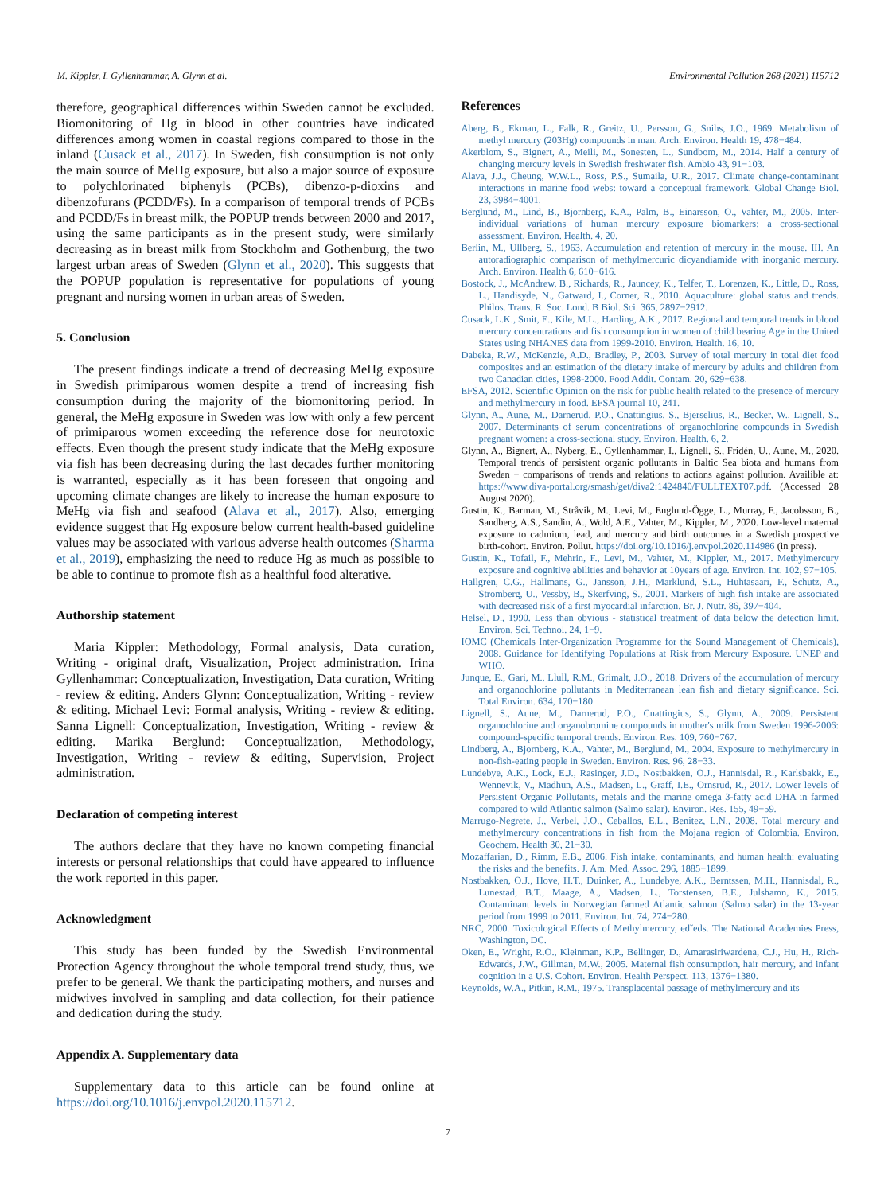M. Kippler, I. Gyllenhammar, A. Glynn et al. Environmental Pollution 268 (2021) 115712
therefore, geographical differences within Sweden cannot be excluded. Biomonitoring of Hg in blood in other countries have indicated differences among women in coastal regions compared to those in the inland (Cusack et al., 2017). In Sweden, fish consumption is not only the main source of MeHg exposure, but also a major source of exposure to polychlorinated biphenyls (PCBs), dibenzo-p-dioxins and dibenzofurans (PCDD/Fs). In a comparison of temporal trends of PCBs and PCDD/Fs in breast milk, the POPUP trends between 2000 and 2017, using the same participants as in the present study, were similarly decreasing as in breast milk from Stockholm and Gothenburg, the two largest urban areas of Sweden (Glynn et al., 2020). This suggests that the POPUP population is representative for populations of young pregnant and nursing women in urban areas of Sweden.
5. Conclusion
The present findings indicate a trend of decreasing MeHg exposure in Swedish primiparous women despite a trend of increasing fish consumption during the majority of the biomonitoring period. In general, the MeHg exposure in Sweden was low with only a few percent of primiparous women exceeding the reference dose for neurotoxic effects. Even though the present study indicate that the MeHg exposure via fish has been decreasing during the last decades further monitoring is warranted, especially as it has been foreseen that ongoing and upcoming climate changes are likely to increase the human exposure to MeHg via fish and seafood (Alava et al., 2017). Also, emerging evidence suggest that Hg exposure below current health-based guideline values may be associated with various adverse health outcomes (Sharma et al., 2019), emphasizing the need to reduce Hg as much as possible to be able to continue to promote fish as a healthful food alterative.
Authorship statement
Maria Kippler: Methodology, Formal analysis, Data curation, Writing - original draft, Visualization, Project administration. Irina Gyllenhammar: Conceptualization, Investigation, Data curation, Writing - review & editing. Anders Glynn: Conceptualization, Writing - review & editing. Michael Levi: Formal analysis, Writing - review & editing. Sanna Lignell: Conceptualization, Investigation, Writing - review & editing. Marika Berglund: Conceptualization, Methodology, Investigation, Writing - review & editing, Supervision, Project administration.
Declaration of competing interest
The authors declare that they have no known competing financial interests or personal relationships that could have appeared to influence the work reported in this paper.
Acknowledgment
This study has been funded by the Swedish Environmental Protection Agency throughout the whole temporal trend study, thus, we prefer to be general. We thank the participating mothers, and nurses and midwives involved in sampling and data collection, for their patience and dedication during the study.
Appendix A. Supplementary data
Supplementary data to this article can be found online at https://doi.org/10.1016/j.envpol.2020.115712.
References
Aberg, B., Ekman, L., Falk, R., Greitz, U., Persson, G., Snihs, J.O., 1969. Metabolism of methyl mercury (203Hg) compounds in man. Arch. Environ. Health 19, 478−484.
Akerblom, S., Bignert, A., Meili, M., Sonesten, L., Sundbom, M., 2014. Half a century of changing mercury levels in Swedish freshwater fish. Ambio 43, 91−103.
Alava, J.J., Cheung, W.W.L., Ross, P.S., Sumaila, U.R., 2017. Climate change-contaminant interactions in marine food webs: toward a conceptual framework. Global Change Biol. 23, 3984−4001.
Berglund, M., Lind, B., Bjornberg, K.A., Palm, B., Einarsson, O., Vahter, M., 2005. Inter-individual variations of human mercury exposure biomarkers: a cross-sectional assessment. Environ. Health. 4, 20.
Berlin, M., Ullberg, S., 1963. Accumulation and retention of mercury in the mouse. III. An autoradiographic comparison of methylmercuric dicyandiamide with inorganic mercury. Arch. Environ. Health 6, 610−616.
Bostock, J., McAndrew, B., Richards, R., Jauncey, K., Telfer, T., Lorenzen, K., Little, D., Ross, L., Handisyde, N., Gatward, I., Corner, R., 2010. Aquaculture: global status and trends. Philos. Trans. R. Soc. Lond. B Biol. Sci. 365, 2897−2912.
Cusack, L.K., Smit, E., Kile, M.L., Harding, A.K., 2017. Regional and temporal trends in blood mercury concentrations and fish consumption in women of child bearing Age in the United States using NHANES data from 1999-2010. Environ. Health. 16, 10.
Dabeka, R.W., McKenzie, A.D., Bradley, P., 2003. Survey of total mercury in total diet food composites and an estimation of the dietary intake of mercury by adults and children from two Canadian cities, 1998-2000. Food Addit. Contam. 20, 629−638.
EFSA, 2012. Scientific Opinion on the risk for public health related to the presence of mercury and methylmercury in food. EFSA journal 10, 241.
Glynn, A., Aune, M., Darnerud, P.O., Cnattingius, S., Bjerselius, R., Becker, W., Lignell, S., 2007. Determinants of serum concentrations of organochlorine compounds in Swedish pregnant women: a cross-sectional study. Environ. Health. 6, 2.
Glynn, A., Bignert, A., Nyberg, E., Gyllenhammar, I., Lignell, S., Fridén, U., Aune, M., 2020. Temporal trends of persistent organic pollutants in Baltic Sea biota and humans from Sweden − comparisons of trends and relations to actions against pollution. Availible at: https://www.diva-portal.org/smash/get/diva2:1424840/FULLTEXT07.pdf. (Accessed 28 August 2020).
Gustin, K., Barman, M., Stråvik, M., Levi, M., Englund-Ögge, L., Murray, F., Jacobsson, B., Sandberg, A.S., Sandin, A., Wold, A.E., Vahter, M., Kippler, M., 2020. Low-level maternal exposure to cadmium, lead, and mercury and birth outcomes in a Swedish prospective birth-cohort. Environ. Pollut. https://doi.org/10.1016/j.envpol.2020.114986 (in press).
Gustin, K., Tofail, F., Mehrin, F., Levi, M., Vahter, M., Kippler, M., 2017. Methylmercury exposure and cognitive abilities and behavior at 10years of age. Environ. Int. 102, 97−105.
Hallgren, C.G., Hallmans, G., Jansson, J.H., Marklund, S.L., Huhtasaari, F., Schutz, A., Stromberg, U., Vessby, B., Skerfving, S., 2001. Markers of high fish intake are associated with decreased risk of a first myocardial infarction. Br. J. Nutr. 86, 397−404.
Helsel, D., 1990. Less than obvious - statistical treatment of data below the detection limit. Environ. Sci. Technol. 24, 1−9.
IOMC (Chemicals Inter-Organization Programme for the Sound Management of Chemicals), 2008. Guidance for Identifying Populations at Risk from Mercury Exposure. UNEP and WHO.
Junque, E., Gari, M., Llull, R.M., Grimalt, J.O., 2018. Drivers of the accumulation of mercury and organochlorine pollutants in Mediterranean lean fish and dietary significance. Sci. Total Environ. 634, 170−180.
Lignell, S., Aune, M., Darnerud, P.O., Cnattingius, S., Glynn, A., 2009. Persistent organochlorine and organobromine compounds in mother's milk from Sweden 1996-2006: compound-specific temporal trends. Environ. Res. 109, 760−767.
Lindberg, A., Bjornberg, K.A., Vahter, M., Berglund, M., 2004. Exposure to methylmercury in non-fish-eating people in Sweden. Environ. Res. 96, 28−33.
Lundebye, A.K., Lock, E.J., Rasinger, J.D., Nostbakken, O.J., Hannisdal, R., Karlsbakk, E., Wennevik, V., Madhun, A.S., Madsen, L., Graff, I.E., Ornsrud, R., 2017. Lower levels of Persistent Organic Pollutants, metals and the marine omega 3-fatty acid DHA in farmed compared to wild Atlantic salmon (Salmo salar). Environ. Res. 155, 49−59.
Marrugo-Negrete, J., Verbel, J.O., Ceballos, E.L., Benitez, L.N., 2008. Total mercury and methylmercury concentrations in fish from the Mojana region of Colombia. Environ. Geochem. Health 30, 21−30.
Mozaffarian, D., Rimm, E.B., 2006. Fish intake, contaminants, and human health: evaluating the risks and the benefits. J. Am. Med. Assoc. 296, 1885−1899.
Nostbakken, O.J., Hove, H.T., Duinker, A., Lundebye, A.K., Berntssen, M.H., Hannisdal, R., Lunestad, B.T., Maage, A., Madsen, L., Torstensen, B.E., Julshamn, K., 2015. Contaminant levels in Norwegian farmed Atlantic salmon (Salmo salar) in the 13-year period from 1999 to 2011. Environ. Int. 74, 274−280.
NRC, 2000. Toxicological Effects of Methylmercury, ed˘eds. The National Academies Press, Washington, DC.
Oken, E., Wright, R.O., Kleinman, K.P., Bellinger, D., Amarasiriwardena, C.J., Hu, H., Rich-Edwards, J.W., Gillman, M.W., 2005. Maternal fish consumption, hair mercury, and infant cognition in a U.S. Cohort. Environ. Health Perspect. 113, 1376−1380.
Reynolds, W.A., Pitkin, R.M., 1975. Transplacental passage of methylmercury and its
7